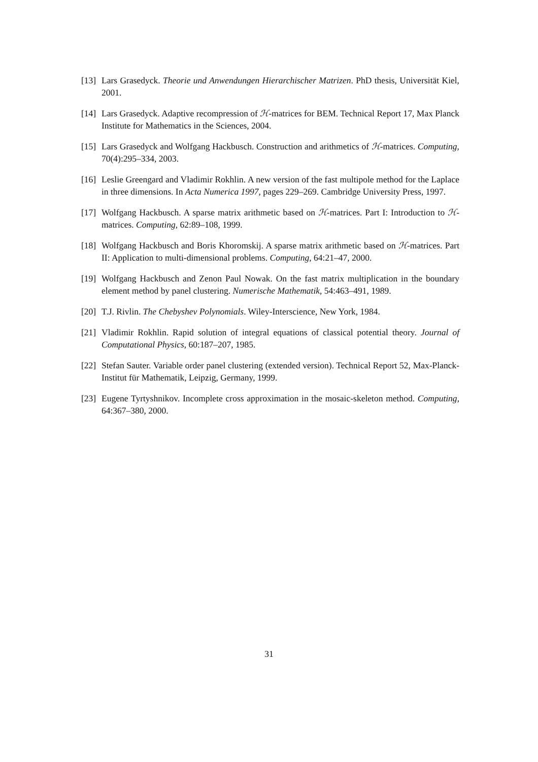[13]
Lars Grasedyck. Theorie und Anwendungen Hierarchischer Matrizen. PhD thesis, Universität Kiel, 2001.
[14]
Lars Grasedyck. Adaptive recompression of ℋ-matrices for BEM. Technical Report 17, Max Planck Institute for Mathematics in the Sciences, 2004.
[15]
Lars Grasedyck and Wolfgang Hackbusch. Construction and arithmetics of ℋ-matrices. Computing, 70(4):295–334, 2003.
[16]
Leslie Greengard and Vladimir Rokhlin. A new version of the fast multipole method for the Laplace in three dimensions. In Acta Numerica 1997, pages 229–269. Cambridge University Press, 1997.
[17]
Wolfgang Hackbusch. A sparse matrix arithmetic based on ℋ-matrices. Part I: Introduction to ℋ-matrices. Computing, 62:89–108, 1999.
[18]
Wolfgang Hackbusch and Boris Khoromskij. A sparse matrix arithmetic based on ℋ-matrices. Part II: Application to multi-dimensional problems. Computing, 64:21–47, 2000.
[19]
Wolfgang Hackbusch and Zenon Paul Nowak. On the fast matrix multiplication in the boundary element method by panel clustering. Numerische Mathematik, 54:463–491, 1989.
[20]
T.J. Rivlin. The Chebyshev Polynomials. Wiley-Interscience, New York, 1984.
[21]
Vladimir Rokhlin. Rapid solution of integral equations of classical potential theory. Journal of Computational Physics, 60:187–207, 1985.
[22]
Stefan Sauter. Variable order panel clustering (extended version). Technical Report 52, Max-Planck-Institut für Mathematik, Leipzig, Germany, 1999.
[23]
Eugene Tyrtyshnikov. Incomplete cross approximation in the mosaic-skeleton method. Computing, 64:367–380, 2000.
31